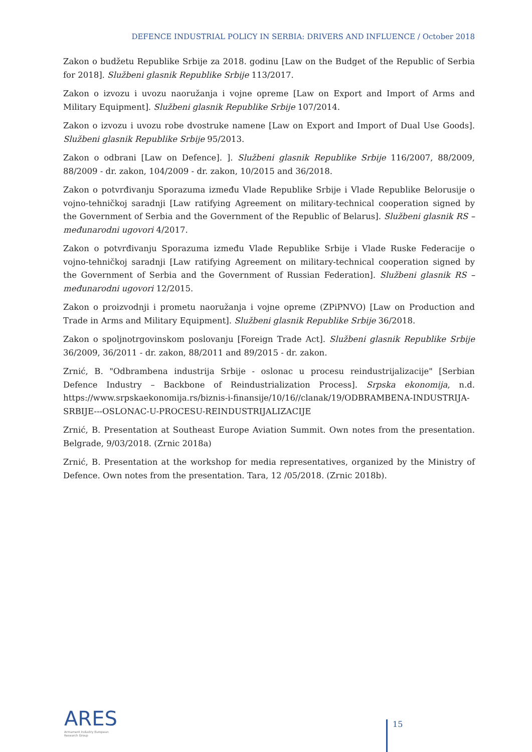DEFENCE INDUSTRIAL POLICY IN SERBIA: DRIVERS AND INFLUENCE / October 2018
Zakon o budžetu Republike Srbije za 2018. godinu [Law on the Budget of the Republic of Serbia for 2018]. Službeni glasnik Republike Srbije 113/2017.
Zakon o izvozu i uvozu naoružanja i vojne opreme [Law on Export and Import of Arms and Military Equipment]. Službeni glasnik Republike Srbije 107/2014.
Zakon o izvozu i uvozu robe dvostruke namene [Law on Export and Import of Dual Use Goods]. Službeni glasnik Republike Srbije 95/2013.
Zakon o odbrani [Law on Defence]. ]. Službeni glasnik Republike Srbije 116/2007, 88/2009, 88/2009 - dr. zakon, 104/2009 - dr. zakon, 10/2015 and 36/2018.
Zakon o potvrđivanju Sporazuma između Vlade Republike Srbije i Vlade Republike Belorusije o vojno-tehničkoj saradnji [Law ratifying Agreement on military-technical cooperation signed by the Government of Serbia and the Government of the Republic of Belarus]. Službeni glasnik RS – međunarodni ugovori 4/2017.
Zakon o potvrđivanju Sporazuma između Vlade Republike Srbije i Vlade Ruske Federacije o vojno-tehničkoj saradnji [Law ratifying Agreement on military-technical cooperation signed by the Government of Serbia and the Government of Russian Federation]. Službeni glasnik RS – međunarodni ugovori 12/2015.
Zakon o proizvodnji i prometu naoružanja i vojne opreme (ZPiPNVO) [Law on Production and Trade in Arms and Military Equipment]. Službeni glasnik Republike Srbije 36/2018.
Zakon o spoljnotrgovinskom poslovanju [Foreign Trade Act]. Službeni glasnik Republike Srbije 36/2009, 36/2011 - dr. zakon, 88/2011 and 89/2015 - dr. zakon.
Zrnić, B. "Odbrambena industrija Srbije - oslonac u procesu reindustrijalizacije" [Serbian Defence Industry – Backbone of Reindustrialization Process]. Srpska ekonomija, n.d. https://www.srpskaekonomija.rs/biznis-i-finansije/10/16//clanak/19/ODBRAMBENA-INDUSTRIJA-SRBIJE---OSLONAC-U-PROCESU-REINDUSTRIJALIZACIJE
Zrnić, B. Presentation at Southeast Europe Aviation Summit. Own notes from the presentation. Belgrade, 9/03/2018. (Zrnic 2018a)
Zrnić, B. Presentation at the workshop for media representatives, organized by the Ministry of Defence. Own notes from the presentation. Tara, 12 /05/2018. (Zrnic 2018b).
ARES
Armament Industry European Research Group
15